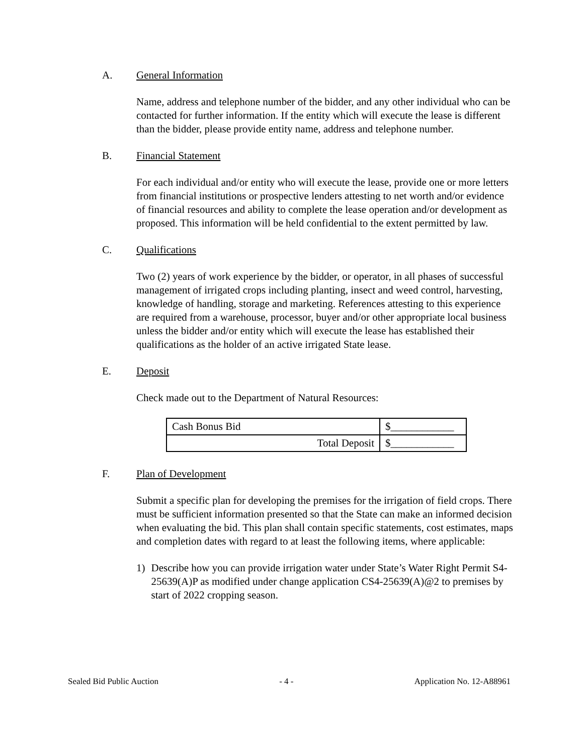A. General Information
Name, address and telephone number of the bidder, and any other individual who can be contacted for further information. If the entity which will execute the lease is different than the bidder, please provide entity name, address and telephone number.
B. Financial Statement
For each individual and/or entity who will execute the lease, provide one or more letters from financial institutions or prospective lenders attesting to net worth and/or evidence of financial resources and ability to complete the lease operation and/or development as proposed. This information will be held confidential to the extent permitted by law.
C. Qualifications
Two (2) years of work experience by the bidder, or operator, in all phases of successful management of irrigated crops including planting, insect and weed control, harvesting, knowledge of handling, storage and marketing. References attesting to this experience are required from a warehouse, processor, buyer and/or other appropriate local business unless the bidder and/or entity which will execute the lease has established their qualifications as the holder of an active irrigated State lease.
E. Deposit
Check made out to the Department of Natural Resources:
| Cash Bonus Bid | $____________ |
| Total Deposit | $____________ |
F. Plan of Development
Submit a specific plan for developing the premises for the irrigation of field crops. There must be sufficient information presented so that the State can make an informed decision when evaluating the bid. This plan shall contain specific statements, cost estimates, maps and completion dates with regard to at least the following items, where applicable:
1) Describe how you can provide irrigation water under State’s Water Right Permit S4-25639(A)P as modified under change application CS4-25639(A)@2 to premises by start of 2022 cropping season.
Sealed Bid Public Auction - 4 - Application No. 12-A88961